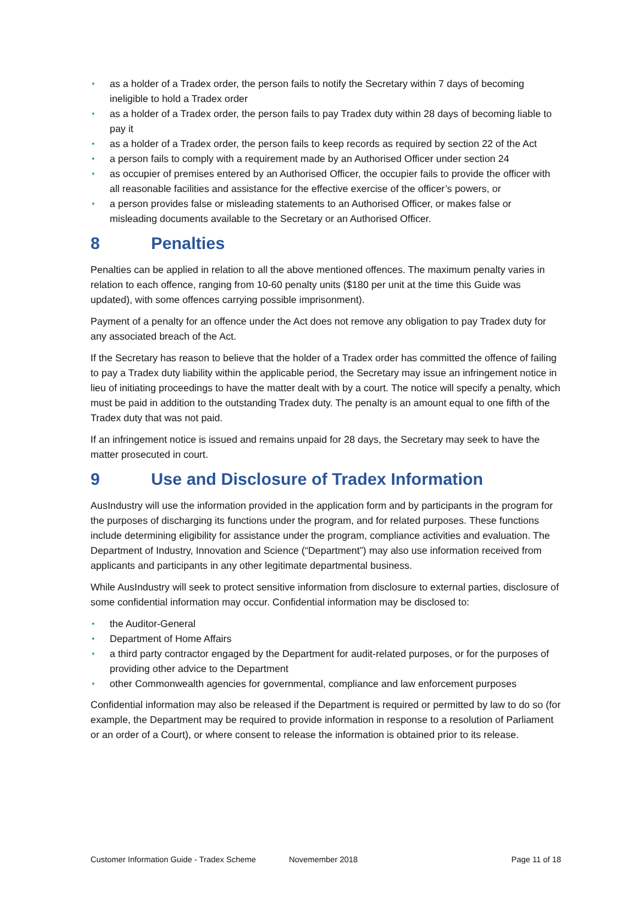• as a holder of a Tradex order, the person fails to notify the Secretary within 7 days of becoming ineligible to hold a Tradex order
• as a holder of a Tradex order, the person fails to pay Tradex duty within 28 days of becoming liable to pay it
• as a holder of a Tradex order, the person fails to keep records as required by section 22 of the Act
• a person fails to comply with a requirement made by an Authorised Officer under section 24
• as occupier of premises entered by an Authorised Officer, the occupier fails to provide the officer with all reasonable facilities and assistance for the effective exercise of the officer’s powers, or
• a person provides false or misleading statements to an Authorised Officer, or makes false or misleading documents available to the Secretary or an Authorised Officer.
8 Penalties
Penalties can be applied in relation to all the above mentioned offences. The maximum penalty varies in relation to each offence, ranging from 10-60 penalty units ($180 per unit at the time this Guide was updated), with some offences carrying possible imprisonment).
Payment of a penalty for an offence under the Act does not remove any obligation to pay Tradex duty for any associated breach of the Act.
If the Secretary has reason to believe that the holder of a Tradex order has committed the offence of failing to pay a Tradex duty liability within the applicable period, the Secretary may issue an infringement notice in lieu of initiating proceedings to have the matter dealt with by a court. The notice will specify a penalty, which must be paid in addition to the outstanding Tradex duty. The penalty is an amount equal to one fifth of the Tradex duty that was not paid.
If an infringement notice is issued and remains unpaid for 28 days, the Secretary may seek to have the matter prosecuted in court.
9 Use and Disclosure of Tradex Information
AusIndustry will use the information provided in the application form and by participants in the program for the purposes of discharging its functions under the program, and for related purposes. These functions include determining eligibility for assistance under the program, compliance activities and evaluation. The Department of Industry, Innovation and Science (“Department”) may also use information received from applicants and participants in any other legitimate departmental business.
While AusIndustry will seek to protect sensitive information from disclosure to external parties, disclosure of some confidential information may occur. Confidential information may be disclosed to:
• the Auditor-General
• Department of Home Affairs
• a third party contractor engaged by the Department for audit-related purposes, or for the purposes of providing other advice to the Department
• other Commonwealth agencies for governmental, compliance and law enforcement purposes
Confidential information may also be released if the Department is required or permitted by law to do so (for example, the Department may be required to provide information in response to a resolution of Parliament or an order of a Court), or where consent to release the information is obtained prior to its release.
Customer Information Guide - Tradex Scheme Novemember 2018 Page 11 of 18